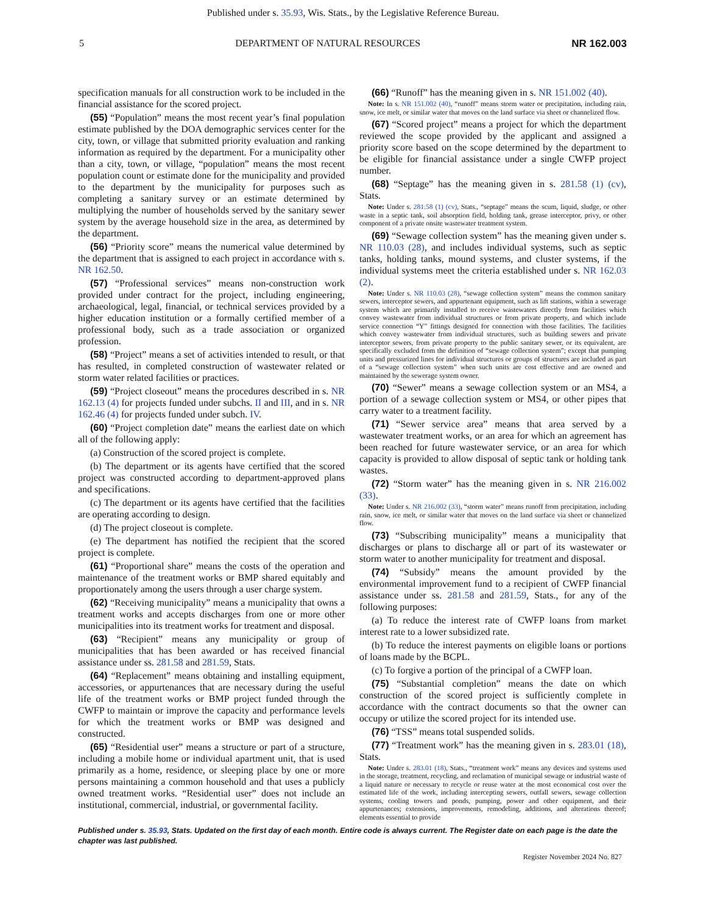Published under s. 35.93, Wis. Stats., by the Legislative Reference Bureau.
5 DEPARTMENT OF NATURAL RESOURCES NR 162.003
specification manuals for all construction work to be included in the financial assistance for the scored project.
(55) “Population” means the most recent year’s final population estimate published by the DOA demographic services center for the city, town, or village that submitted priority evaluation and ranking information as required by the department. For a municipality other than a city, town, or village, “population” means the most recent population count or estimate done for the municipality and provided to the department by the municipality for purposes such as completing a sanitary survey or an estimate determined by multiplying the number of households served by the sanitary sewer system by the average household size in the area, as determined by the department.
(56) “Priority score” means the numerical value determined by the department that is assigned to each project in accordance with s. NR 162.50.
(57) “Professional services” means non-construction work provided under contract for the project, including engineering, archaeological, legal, financial, or technical services provided by a higher education institution or a formally certified member of a professional body, such as a trade association or organized profession.
(58) “Project” means a set of activities intended to result, or that has resulted, in completed construction of wastewater related or storm water related facilities or practices.
(59) “Project closeout” means the procedures described in s. NR 162.13 (4) for projects funded under subchs. II and III, and in s. NR 162.46 (4) for projects funded under subch. IV.
(60) “Project completion date” means the earliest date on which all of the following apply:
(a) Construction of the scored project is complete.
(b) The department or its agents have certified that the scored project was constructed according to department-approved plans and specifications.
(c) The department or its agents have certified that the facilities are operating according to design.
(d) The project closeout is complete.
(e) The department has notified the recipient that the scored project is complete.
(61) “Proportional share” means the costs of the operation and maintenance of the treatment works or BMP shared equitably and proportionately among the users through a user charge system.
(62) “Receiving municipality” means a municipality that owns a treatment works and accepts discharges from one or more other municipalities into its treatment works for treatment and disposal.
(63) “Recipient” means any municipality or group of municipalities that has been awarded or has received financial assistance under ss. 281.58 and 281.59, Stats.
(64) “Replacement” means obtaining and installing equipment, accessories, or appurtenances that are necessary during the useful life of the treatment works or BMP project funded through the CWFP to maintain or improve the capacity and performance levels for which the treatment works or BMP was designed and constructed.
(65) “Residential user” means a structure or part of a structure, including a mobile home or individual apartment unit, that is used primarily as a home, residence, or sleeping place by one or more persons maintaining a common household and that uses a publicly owned treatment works. “Residential user” does not include an institutional, commercial, industrial, or governmental facility.
(66) “Runoff” has the meaning given in s. NR 151.002 (40).
Note: In s. NR 151.002 (40), “runoff” means storm water or precipitation, including rain, snow, ice melt, or similar water that moves on the land surface via sheet or channelized flow.
(67) “Scored project” means a project for which the department reviewed the scope provided by the applicant and assigned a priority score based on the scope determined by the department to be eligible for financial assistance under a single CWFP project number.
(68) “Septage” has the meaning given in s. 281.58 (1) (cv), Stats.
Note: Under s. 281.58 (1) (cv), Stats., “septage” means the scum, liquid, sludge, or other waste in a septic tank, soil absorption field, holding tank, grease interceptor, privy, or other component of a private onsite wastewater treatment system.
(69) “Sewage collection system” has the meaning given under s. NR 110.03 (28), and includes individual systems, such as septic tanks, holding tanks, mound systems, and cluster systems, if the individual systems meet the criteria established under s. NR 162.03 (2).
Note: Under s. NR 110.03 (28), “sewage collection system” means the common sanitary sewers, interceptor sewers, and appurtenant equipment, such as lift stations, within a sewerage system which are primarily installed to receive wastewaters directly from facilities which convey wastewater from individual structures or from private property, and which include service connection “Y” fittings designed for connection with those facilities. The facilities which convey wastewater from individual structures, such as building sewers and private interceptor sewers, from private property to the public sanitary sewer, or its equivalent, are specifically excluded from the definition of “sewage collection system”; except that pumping units and pressurized lines for individual structures or groups of structures are included as part of a “sewage collection system” when such units are cost effective and are owned and maintained by the sewerage system owner.
(70) “Sewer” means a sewage collection system or an MS4, a portion of a sewage collection system or MS4, or other pipes that carry water to a treatment facility.
(71) “Sewer service area” means that area served by a wastewater treatment works, or an area for which an agreement has been reached for future wastewater service, or an area for which capacity is provided to allow disposal of septic tank or holding tank wastes.
(72) “Storm water” has the meaning given in s. NR 216.002 (33).
Note: Under s. NR 216.002 (33), “storm water” means runoff from precipitation, including rain, snow, ice melt, or similar water that moves on the land surface via sheet or channelized flow.
(73) “Subscribing municipality” means a municipality that discharges or plans to discharge all or part of its wastewater or storm water to another municipality for treatment and disposal.
(74) “Subsidy” means the amount provided by the environmental improvement fund to a recipient of CWFP financial assistance under ss. 281.58 and 281.59, Stats., for any of the following purposes:
(a) To reduce the interest rate of CWFP loans from market interest rate to a lower subsidized rate.
(b) To reduce the interest payments on eligible loans or portions of loans made by the BCPL.
(c) To forgive a portion of the principal of a CWFP loan.
(75) “Substantial completion” means the date on which construction of the scored project is sufficiently complete in accordance with the contract documents so that the owner can occupy or utilize the scored project for its intended use.
(76) “TSS” means total suspended solids.
(77) “Treatment work” has the meaning given in s. 283.01 (18), Stats.
Note: Under s. 283.01 (18), Stats., “treatment work” means any devices and systems used in the storage, treatment, recycling, and reclamation of municipal sewage or industrial waste of a liquid nature or necessary to recycle or reuse water at the most economical cost over the estimated life of the work, including intercepting sewers, outfall sewers, sewage collection systems, cooling towers and ponds, pumping, power and other equipment, and their appurtenances; extensions, improvements, remodeling, additions, and alterations thereof; elements essential to provide
Published under s. 35.93, Stats. Updated on the first day of each month. Entire code is always current. The Register date on each page is the date the chapter was last published.
Register November 2024 No. 827